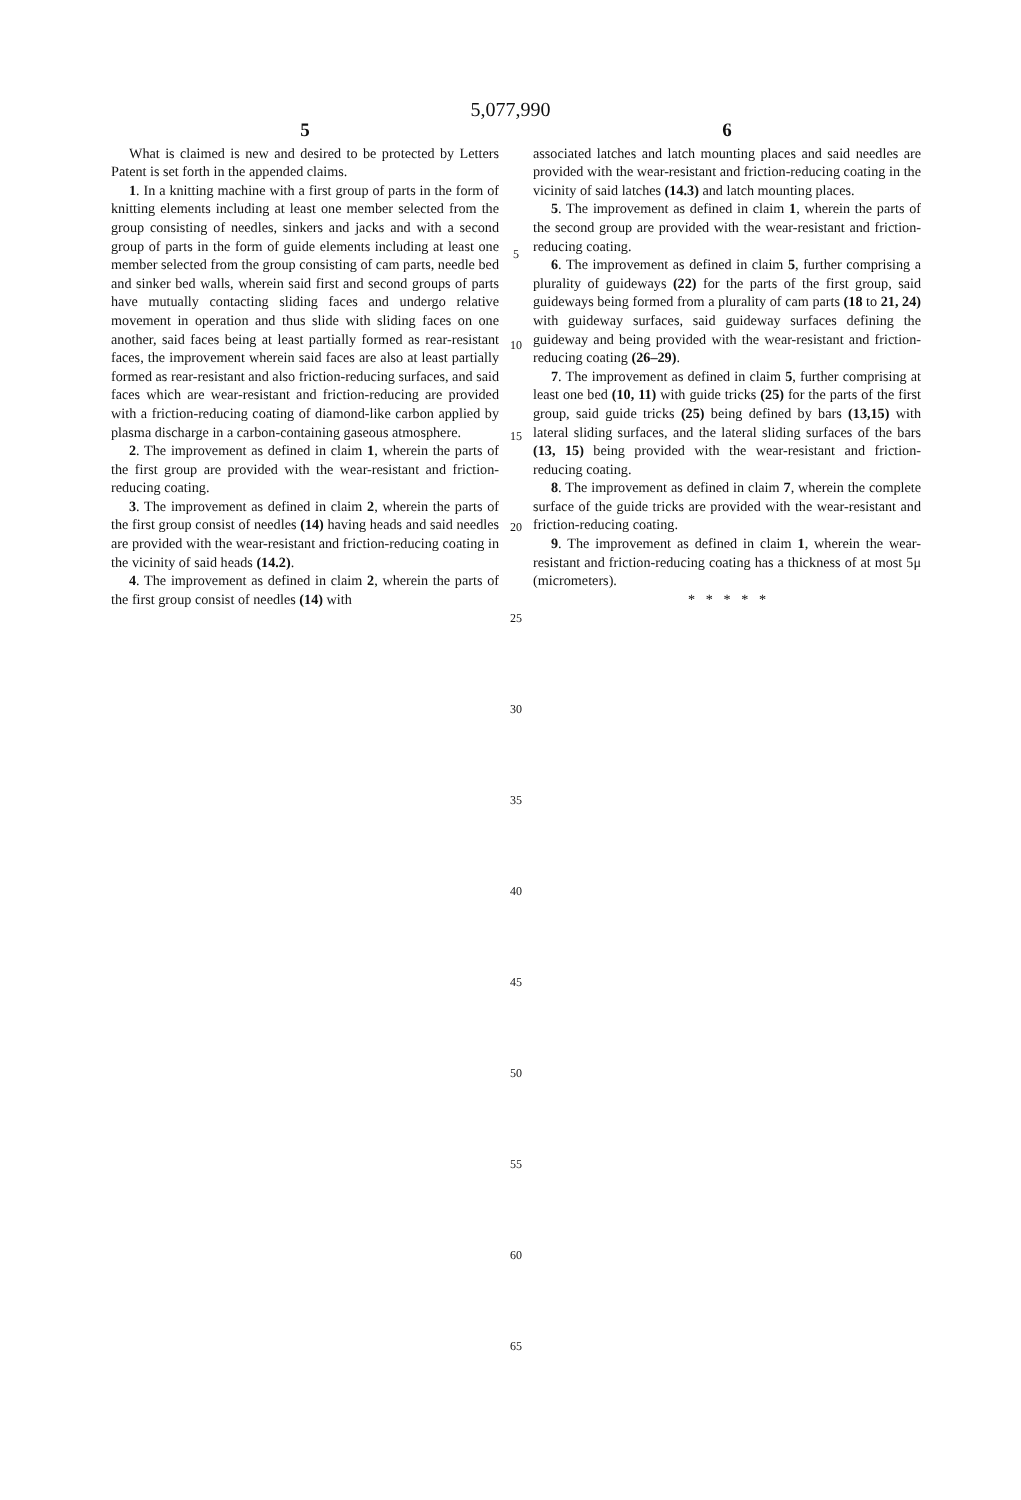5,077,990
5
What is claimed is new and desired to be protected by Letters Patent is set forth in the appended claims.
1. In a knitting machine with a first group of parts in the form of knitting elements including at least one member selected from the group consisting of needles, sinkers and jacks and with a second group of parts in the form of guide elements including at least one member selected from the group consisting of cam parts, needle bed and sinker bed walls, wherein said first and second groups of parts have mutually contacting sliding faces and undergo relative movement in operation and thus slide with sliding faces on one another, said faces being at least partially formed as rear-resistant faces, the improvement wherein said faces are also at least partially formed as rear-resistant and also friction-reducing surfaces, and said faces which are wear-resistant and friction-reducing are provided with a friction-reducing coating of diamond-like carbon applied by plasma discharge in a carbon-containing gaseous atmosphere.
2. The improvement as defined in claim 1, wherein the parts of the first group are provided with the wear-resistant and friction-reducing coating.
3. The improvement as defined in claim 2, wherein the parts of the first group consist of needles (14) having heads and said needles are provided with the wear-resistant and friction-reducing coating in the vicinity of said heads (14.2).
4. The improvement as defined in claim 2, wherein the parts of the first group consist of needles (14) with
5
10
15
20
25
30
35
40
45
50
55
60
65
6
associated latches and latch mounting places and said needles are provided with the wear-resistant and friction-reducing coating in the vicinity of said latches (14.3) and latch mounting places.
5. The improvement as defined in claim 1, wherein the parts of the second group are provided with the wear-resistant and friction-reducing coating.
6. The improvement as defined in claim 5, further comprising a plurality of guideways (22) for the parts of the first group, said guideways being formed from a plurality of cam parts (18 to 21, 24) with guideway surfaces, said guideway surfaces defining the guideway and being provided with the wear-resistant and friction-reducing coating (26–29).
7. The improvement as defined in claim 5, further comprising at least one bed (10, 11) with guide tricks (25) for the parts of the first group, said guide tricks (25) being defined by bars (13,15) with lateral sliding surfaces, and the lateral sliding surfaces of the bars (13, 15) being provided with the wear-resistant and friction-reducing coating.
8. The improvement as defined in claim 7, wherein the complete surface of the guide tricks are provided with the wear-resistant and friction-reducing coating.
9. The improvement as defined in claim 1, wherein the wear-resistant and friction-reducing coating has a thickness of at most 5μ (micrometers).
* * * * *